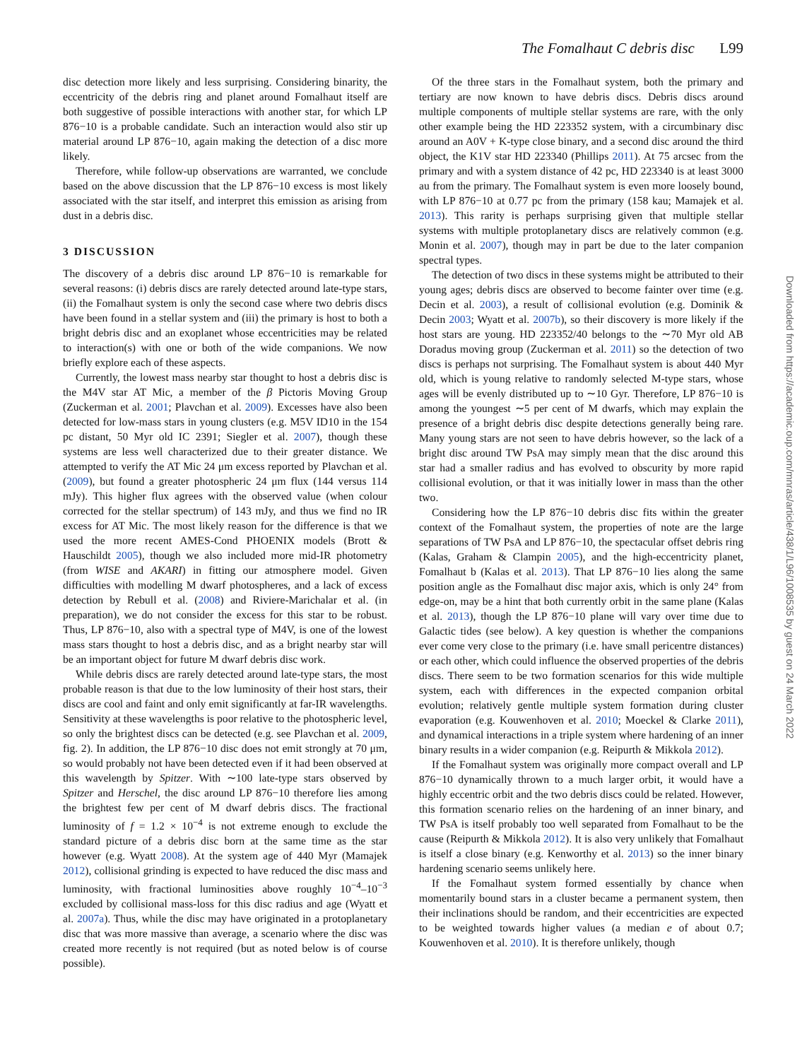The Fomalhaut C debris disc L99
disc detection more likely and less surprising. Considering binarity, the eccentricity of the debris ring and planet around Fomalhaut itself are both suggestive of possible interactions with another star, for which LP 876−10 is a probable candidate. Such an interaction would also stir up material around LP 876−10, again making the detection of a disc more likely.
Therefore, while follow-up observations are warranted, we conclude based on the above discussion that the LP 876−10 excess is most likely associated with the star itself, and interpret this emission as arising from dust in a debris disc.
3 DISCUSSION
The discovery of a debris disc around LP 876−10 is remarkable for several reasons: (i) debris discs are rarely detected around late-type stars, (ii) the Fomalhaut system is only the second case where two debris discs have been found in a stellar system and (iii) the primary is host to both a bright debris disc and an exoplanet whose eccentricities may be related to interaction(s) with one or both of the wide companions. We now briefly explore each of these aspects.
Currently, the lowest mass nearby star thought to host a debris disc is the M4V star AT Mic, a member of the β Pictoris Moving Group (Zuckerman et al. 2001; Plavchan et al. 2009). Excesses have also been detected for low-mass stars in young clusters (e.g. M5V ID10 in the 154 pc distant, 50 Myr old IC 2391; Siegler et al. 2007), though these systems are less well characterized due to their greater distance. We attempted to verify the AT Mic 24 μm excess reported by Plavchan et al. (2009), but found a greater photospheric 24 μm flux (144 versus 114 mJy). This higher flux agrees with the observed value (when colour corrected for the stellar spectrum) of 143 mJy, and thus we find no IR excess for AT Mic. The most likely reason for the difference is that we used the more recent AMES-Cond PHOENIX models (Brott & Hauschildt 2005), though we also included more mid-IR photometry (from WISE and AKARI) in fitting our atmosphere model. Given difficulties with modelling M dwarf photospheres, and a lack of excess detection by Rebull et al. (2008) and Riviere-Marichalar et al. (in preparation), we do not consider the excess for this star to be robust. Thus, LP 876−10, also with a spectral type of M4V, is one of the lowest mass stars thought to host a debris disc, and as a bright nearby star will be an important object for future M dwarf debris disc work.
While debris discs are rarely detected around late-type stars, the most probable reason is that due to the low luminosity of their host stars, their discs are cool and faint and only emit significantly at far-IR wavelengths. Sensitivity at these wavelengths is poor relative to the photospheric level, so only the brightest discs can be detected (e.g. see Plavchan et al. 2009, fig. 2). In addition, the LP 876−10 disc does not emit strongly at 70 μm, so would probably not have been detected even if it had been observed at this wavelength by Spitzer. With ∼100 late-type stars observed by Spitzer and Herschel, the disc around LP 876−10 therefore lies among the brightest few per cent of M dwarf debris discs. The fractional luminosity of f = 1.2 × 10<sup>−4</sup> is not extreme enough to exclude the standard picture of a debris disc born at the same time as the star however (e.g. Wyatt 2008). At the system age of 440 Myr (Mamajek 2012), collisional grinding is expected to have reduced the disc mass and luminosity, with fractional luminosities above roughly 10<sup>−4</sup>–10<sup>−3</sup> excluded by collisional mass-loss for this disc radius and age (Wyatt et al. 2007a). Thus, while the disc may have originated in a protoplanetary disc that was more massive than average, a scenario where the disc was created more recently is not required (but as noted below is of course possible).
Of the three stars in the Fomalhaut system, both the primary and tertiary are now known to have debris discs. Debris discs around multiple components of multiple stellar systems are rare, with the only other example being the HD 223352 system, with a circumbinary disc around an A0V + K-type close binary, and a second disc around the third object, the K1V star HD 223340 (Phillips 2011). At 75 arcsec from the primary and with a system distance of 42 pc, HD 223340 is at least 3000 au from the primary. The Fomalhaut system is even more loosely bound, with LP 876−10 at 0.77 pc from the primary (158 kau; Mamajek et al. 2013). This rarity is perhaps surprising given that multiple stellar systems with multiple protoplanetary discs are relatively common (e.g. Monin et al. 2007), though may in part be due to the later companion spectral types.
The detection of two discs in these systems might be attributed to their young ages; debris discs are observed to become fainter over time (e.g. Decin et al. 2003), a result of collisional evolution (e.g. Dominik & Decin 2003; Wyatt et al. 2007b), so their discovery is more likely if the host stars are young. HD 223352/40 belongs to the ∼70 Myr old AB Doradus moving group (Zuckerman et al. 2011) so the detection of two discs is perhaps not surprising. The Fomalhaut system is about 440 Myr old, which is young relative to randomly selected M-type stars, whose ages will be evenly distributed up to ∼10 Gyr. Therefore, LP 876−10 is among the youngest ∼5 per cent of M dwarfs, which may explain the presence of a bright debris disc despite detections generally being rare. Many young stars are not seen to have debris however, so the lack of a bright disc around TW PsA may simply mean that the disc around this star had a smaller radius and has evolved to obscurity by more rapid collisional evolution, or that it was initially lower in mass than the other two.
Considering how the LP 876−10 debris disc fits within the greater context of the Fomalhaut system, the properties of note are the large separations of TW PsA and LP 876−10, the spectacular offset debris ring (Kalas, Graham & Clampin 2005), and the high-eccentricity planet, Fomalhaut b (Kalas et al. 2013). That LP 876−10 lies along the same position angle as the Fomalhaut disc major axis, which is only 24° from edge-on, may be a hint that both currently orbit in the same plane (Kalas et al. 2013), though the LP 876−10 plane will vary over time due to Galactic tides (see below). A key question is whether the companions ever come very close to the primary (i.e. have small pericentre distances) or each other, which could influence the observed properties of the debris discs. There seem to be two formation scenarios for this wide multiple system, each with differences in the expected companion orbital evolution; relatively gentle multiple system formation during cluster evaporation (e.g. Kouwenhoven et al. 2010; Moeckel & Clarke 2011), and dynamical interactions in a triple system where hardening of an inner binary results in a wider companion (e.g. Reipurth & Mikkola 2012).
If the Fomalhaut system was originally more compact overall and LP 876−10 dynamically thrown to a much larger orbit, it would have a highly eccentric orbit and the two debris discs could be related. However, this formation scenario relies on the hardening of an inner binary, and TW PsA is itself probably too well separated from Fomalhaut to be the cause (Reipurth & Mikkola 2012). It is also very unlikely that Fomalhaut is itself a close binary (e.g. Kenworthy et al. 2013) so the inner binary hardening scenario seems unlikely here.
If the Fomalhaut system formed essentially by chance when momentarily bound stars in a cluster became a permanent system, then their inclinations should be random, and their eccentricities are expected to be weighted towards higher values (a median e of about 0.7; Kouwenhoven et al. 2010). It is therefore unlikely, though
Downloaded from https://academic.oup.com/mnras/article/438/1/L96/1008535 by guest on 24 March 2022